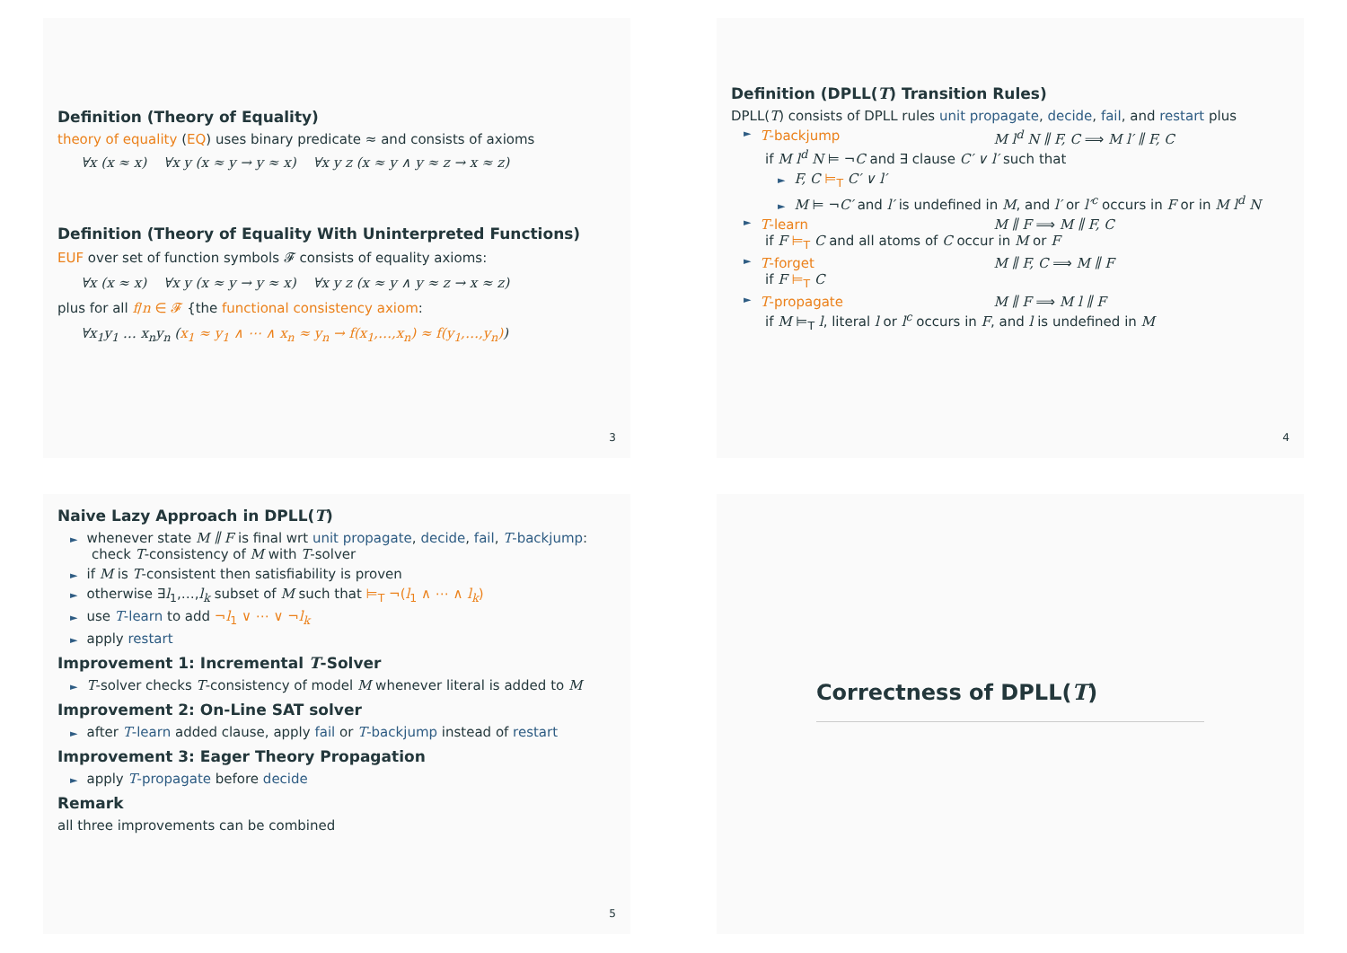Definition (Theory of Equality)
theory of equality (EQ) uses binary predicate ≈ and consists of axioms
∀x (x ≈ x) ∀x y (x ≈ y → y ≈ x) ∀x y z (x ≈ y ∧ y ≈ z → x ≈ z)
Definition (Theory of Equality With Uninterpreted Functions)
EUF over set of function symbols 𝓕 consists of equality axioms:
∀x (x ≈ x) ∀x y (x ≈ y → y ≈ x) ∀x y z (x ≈ y ∧ y ≈ z → x ≈ z)
plus for all f/n ∈ 𝓕 {the functional consistency axiom:
∀x<sub>1</sub>y<sub>1</sub> … x<sub>n</sub>y<sub>n</sub> (x<sub>1</sub> ≈ y<sub>1</sub> ∧ ⋯ ∧ x<sub>n</sub> ≈ y<sub>n</sub> → f(x<sub>1</sub>,…,x<sub>n</sub>) ≈ f(y<sub>1</sub>,…,y<sub>n</sub>))
3
Definition (DPLL(T) Transition Rules)
DPLL(T) consists of DPLL rules unit propagate, decide, fail, and restart plus
► T-backjump M l<sup>d</sup> N ∥ F, C ⟹ M l′ ∥ F, C
if M l<sup>d</sup> N ⊨ ¬C and ∃ clause C′ ∨ l′ such that
► F, C ⊨<sub>T</sub> C′ ∨ l′
► M ⊨ ¬C′ and l′ is undefined in M, and l′ or l′<sup>c</sup> occurs in F or in M l<sup>d</sup> N
► T-learn M ∥ F ⟹ M ∥ F, C
if F ⊨<sub>T</sub> C and all atoms of C occur in M or F
► T-forget M ∥ F, C ⟹ M ∥ F
if F ⊨<sub>T</sub> C
► T-propagate M ∥ F ⟹ M l ∥ F
if M ⊨<sub>T</sub> l, literal l or l<sup>c</sup> occurs in F, and l is undefined in M
4
Naive Lazy Approach in DPLL(T)
► whenever state M ∥ F is final wrt unit propagate, decide, fail, T-backjump: check T-consistency of M with T-solver
► if M is T-consistent then satisfiability is proven
► otherwise ∃l<sub>1</sub>,…,l<sub>k</sub> subset of M such that ⊨<sub>T</sub> ¬(l<sub>1</sub> ∧ ⋯ ∧ l<sub>k</sub>)
► use T-learn to add ¬l<sub>1</sub> ∨ ⋯ ∨ ¬l<sub>k</sub>
► apply restart
Improvement 1: Incremental T-Solver
► T-solver checks T-consistency of model M whenever literal is added to M
Improvement 2: On-Line SAT solver
► after T-learn added clause, apply fail or T-backjump instead of restart
Improvement 3: Eager Theory Propagation
► apply T-propagate before decide
Remark
all three improvements can be combined
5
Correctness of DPLL(T)